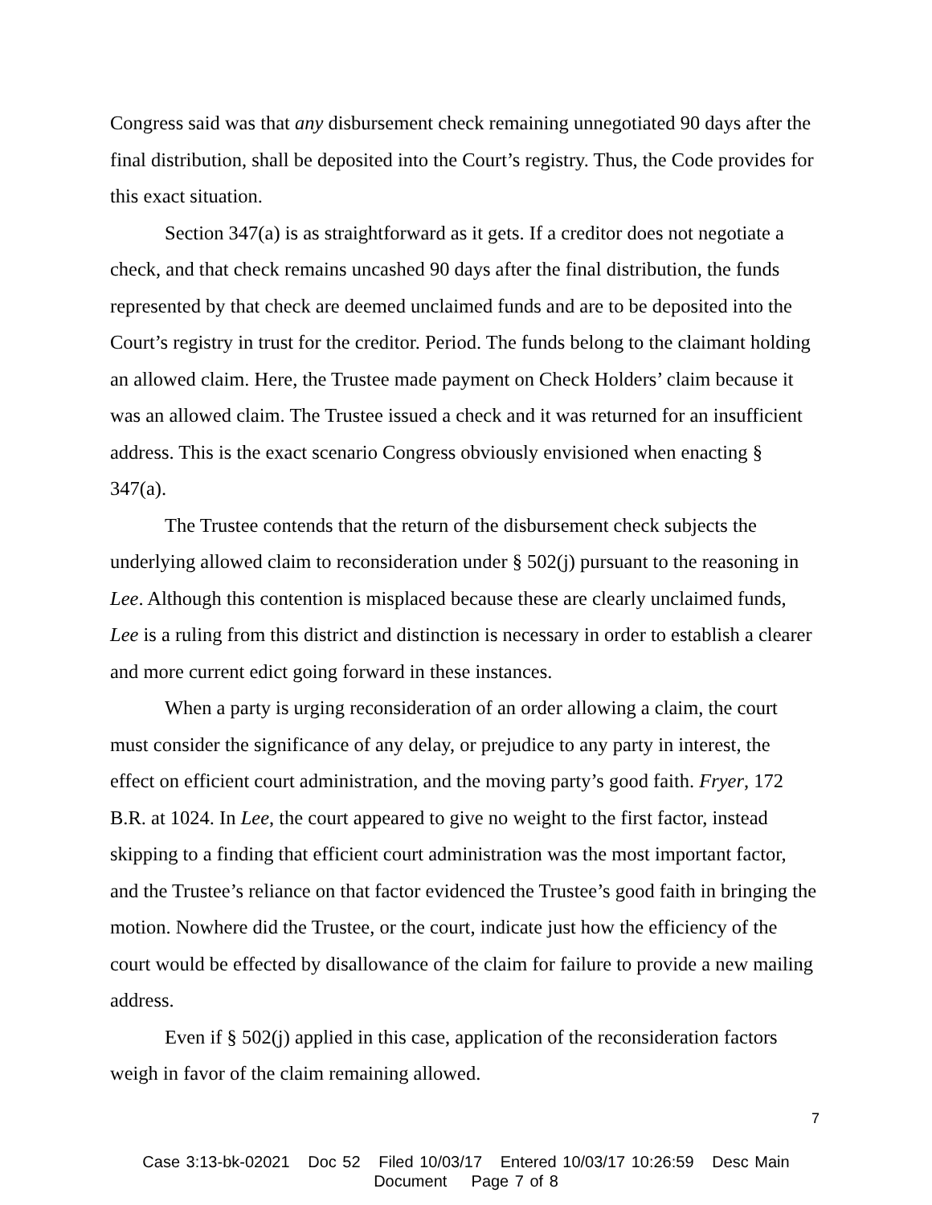Congress said was that any disbursement check remaining unnegotiated 90 days after the final distribution, shall be deposited into the Court’s registry. Thus, the Code provides for this exact situation.
Section 347(a) is as straightforward as it gets. If a creditor does not negotiate a check, and that check remains uncashed 90 days after the final distribution, the funds represented by that check are deemed unclaimed funds and are to be deposited into the Court’s registry in trust for the creditor. Period. The funds belong to the claimant holding an allowed claim. Here, the Trustee made payment on Check Holders’ claim because it was an allowed claim. The Trustee issued a check and it was returned for an insufficient address. This is the exact scenario Congress obviously envisioned when enacting § 347(a).
The Trustee contends that the return of the disbursement check subjects the underlying allowed claim to reconsideration under § 502(j) pursuant to the reasoning in Lee. Although this contention is misplaced because these are clearly unclaimed funds, Lee is a ruling from this district and distinction is necessary in order to establish a clearer and more current edict going forward in these instances.
When a party is urging reconsideration of an order allowing a claim, the court must consider the significance of any delay, or prejudice to any party in interest, the effect on efficient court administration, and the moving party’s good faith. Fryer, 172 B.R. at 1024. In Lee, the court appeared to give no weight to the first factor, instead skipping to a finding that efficient court administration was the most important factor, and the Trustee’s reliance on that factor evidenced the Trustee’s good faith in bringing the motion. Nowhere did the Trustee, or the court, indicate just how the efficiency of the court would be effected by disallowance of the claim for failure to provide a new mailing address.
Even if § 502(j) applied in this case, application of the reconsideration factors weigh in favor of the claim remaining allowed.
7
Case 3:13-bk-02021 Doc 52 Filed 10/03/17 Entered 10/03/17 10:26:59 Desc Main
Document Page 7 of 8